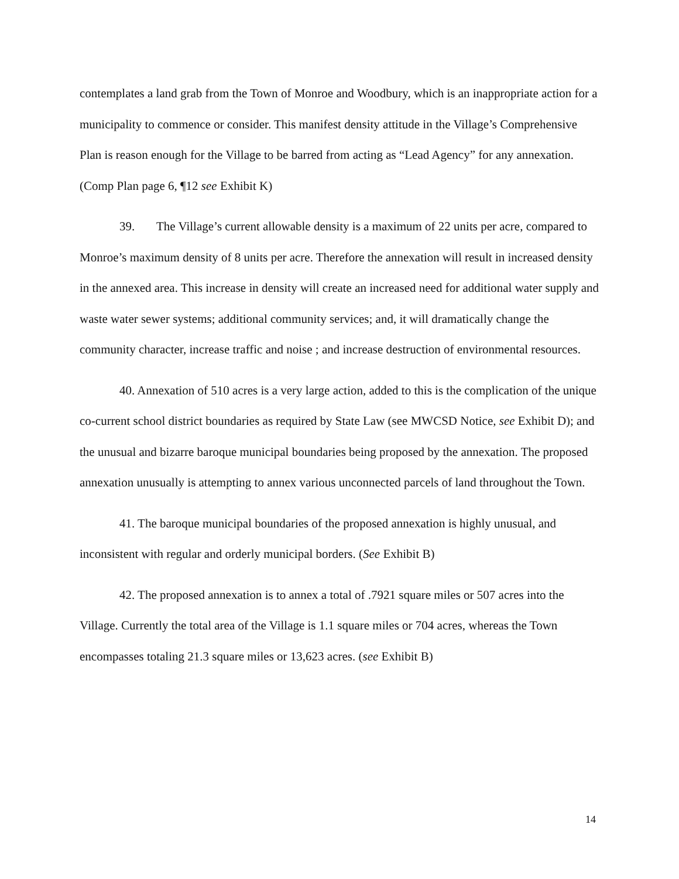contemplates a land grab from the Town of Monroe and Woodbury, which is an inappropriate action for a municipality to commence or consider. This manifest density attitude in the Village’s Comprehensive Plan is reason enough for the Village to be barred from acting as “Lead Agency” for any annexation. (Comp Plan page 6, ¶12 see Exhibit K)
39. The Village’s current allowable density is a maximum of 22 units per acre, compared to Monroe’s maximum density of 8 units per acre. Therefore the annexation will result in increased density in the annexed area. This increase in density will create an increased need for additional water supply and waste water sewer systems; additional community services; and, it will dramatically change the community character, increase traffic and noise ; and increase destruction of environmental resources.
40. Annexation of 510 acres is a very large action, added to this is the complication of the unique co-current school district boundaries as required by State Law (see MWCSD Notice, see Exhibit D); and the unusual and bizarre baroque municipal boundaries being proposed by the annexation. The proposed annexation unusually is attempting to annex various unconnected parcels of land throughout the Town.
41. The baroque municipal boundaries of the proposed annexation is highly unusual, and inconsistent with regular and orderly municipal borders. (See Exhibit B)
42. The proposed annexation is to annex a total of .7921 square miles or 507 acres into the Village. Currently the total area of the Village is 1.1 square miles or 704 acres, whereas the Town encompasses totaling 21.3 square miles or 13,623 acres. (see Exhibit B)
14